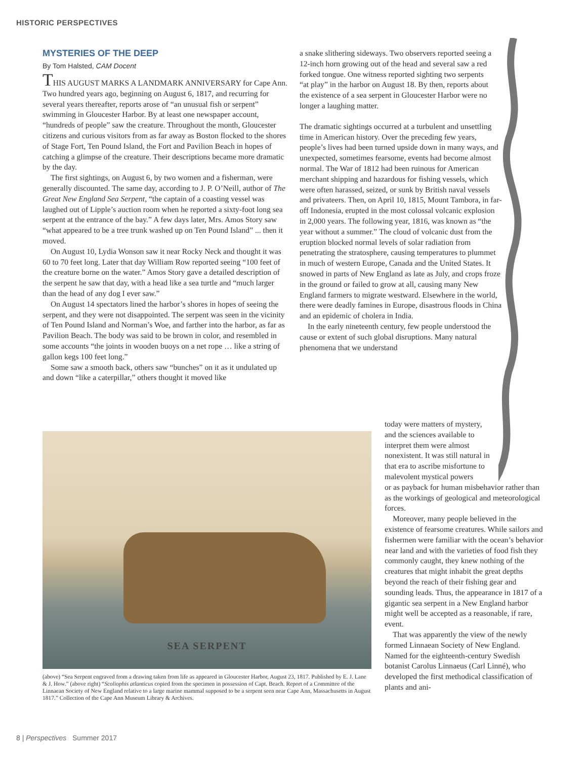HISTORIC PERSPECTIVES
MYSTERIES OF THE DEEP
By Tom Halsted, CAM Docent
THIS AUGUST MARKS A LANDMARK ANNIVERSARY for Cape Ann. Two hundred years ago, beginning on August 6, 1817, and recurring for several years thereafter, reports arose of “an unusual fish or serpent” swimming in Gloucester Harbor. By at least one newspaper account, “hundreds of people” saw the creature. Throughout the month, Gloucester citizens and curious visitors from as far away as Boston flocked to the shores of Stage Fort, Ten Pound Island, the Fort and Pavilion Beach in hopes of catching a glimpse of the creature. Their descriptions became more dramatic by the day.
The first sightings, on August 6, by two women and a fisherman, were generally discounted. The same day, according to J. P. O’Neill, author of The Great New England Sea Serpent, “the captain of a coasting vessel was laughed out of Lipple’s auction room when he reported a sixty-foot long sea serpent at the entrance of the bay.” A few days later, Mrs. Amos Story saw “what appeared to be a tree trunk washed up on Ten Pound Island” ... then it moved.
On August 10, Lydia Wonson saw it near Rocky Neck and thought it was 60 to 70 feet long. Later that day William Row reported seeing “100 feet of the creature borne on the water.” Amos Story gave a detailed description of the serpent he saw that day, with a head like a sea turtle and “much larger than the head of any dog I ever saw.”
On August 14 spectators lined the harbor’s shores in hopes of seeing the serpent, and they were not disappointed. The serpent was seen in the vicinity of Ten Pound Island and Norman’s Woe, and farther into the harbor, as far as Pavilion Beach. The body was said to be brown in color, and resembled in some accounts “the joints in wooden buoys on a net rope … like a string of gallon kegs 100 feet long.”
Some saw a smooth back, others saw “bunches” on it as it undulated up and down “like a caterpillar,” others thought it moved like
a snake slithering sideways. Two observers reported seeing a 12-inch horn growing out of the head and several saw a red forked tongue. One witness reported sighting two serpents “at play” in the harbor on August 18. By then, reports about the existence of a sea serpent in Gloucester Harbor were no longer a laughing matter.
The dramatic sightings occurred at a turbulent and unsettling time in American history. Over the preceding few years, people’s lives had been turned upside down in many ways, and unexpected, sometimes fearsome, events had become almost normal. The War of 1812 had been ruinous for American merchant shipping and hazardous for fishing vessels, which were often harassed, seized, or sunk by British naval vessels and privateers. Then, on April 10, 1815, Mount Tambora, in far-off Indonesia, erupted in the most colossal volcanic explosion in 2,000 years. The following year, 1816, was known as “the year without a summer.” The cloud of volcanic dust from the eruption blocked normal levels of solar radiation from penetrating the stratosphere, causing temperatures to plummet in much of western Europe, Canada and the United States. It snowed in parts of New England as late as July, and crops froze in the ground or failed to grow at all, causing many New England farmers to migrate westward. Elsewhere in the world, there were deadly famines in Europe, disastrous floods in China and an epidemic of cholera in India.
In the early nineteenth century, few people understood the cause or extent of such global disruptions. Many natural phenomena that we understand
today were matters of mystery, and the sciences available to interpret them were almost nonexistent. It was still natural in that era to ascribe misfortune to malevolent mystical powers
or as payback for human misbehavior rather than as the workings of geological and meteorological forces.
Moreover, many people believed in the existence of fearsome creatures. While sailors and fishermen were familiar with the ocean’s behavior near land and with the varieties of food fish they commonly caught, they knew nothing of the creatures that might inhabit the great depths beyond the reach of their fishing gear and sounding leads. Thus, the appearance in 1817 of a gigantic sea serpent in a New England harbor might well be accepted as a reasonable, if rare, event.
That was apparently the view of the newly formed Linnaean Society of New England. Named for the eighteenth-century Swedish botanist Carolus Linnaeus (Carl Linné), who developed the first methodical classification of plants and ani-
SEA SERPENT
(above) “Sea Serpent engraved from a drawing taken from life as appeared in Gloucester Harbor, August 23, 1817. Published by E. J. Lane & J. How.” (above right) “Scoliophis atlanticus copied from the specimen in possession of Capt. Beach. Report of a Committee of the Linnaean Society of New England relative to a large marine mammal supposed to be a serpent seen near Cape Ann, Massachusetts in August 1817.” Collection of the Cape Ann Museum Library & Archives.
8 | Perspectives Summer 2017